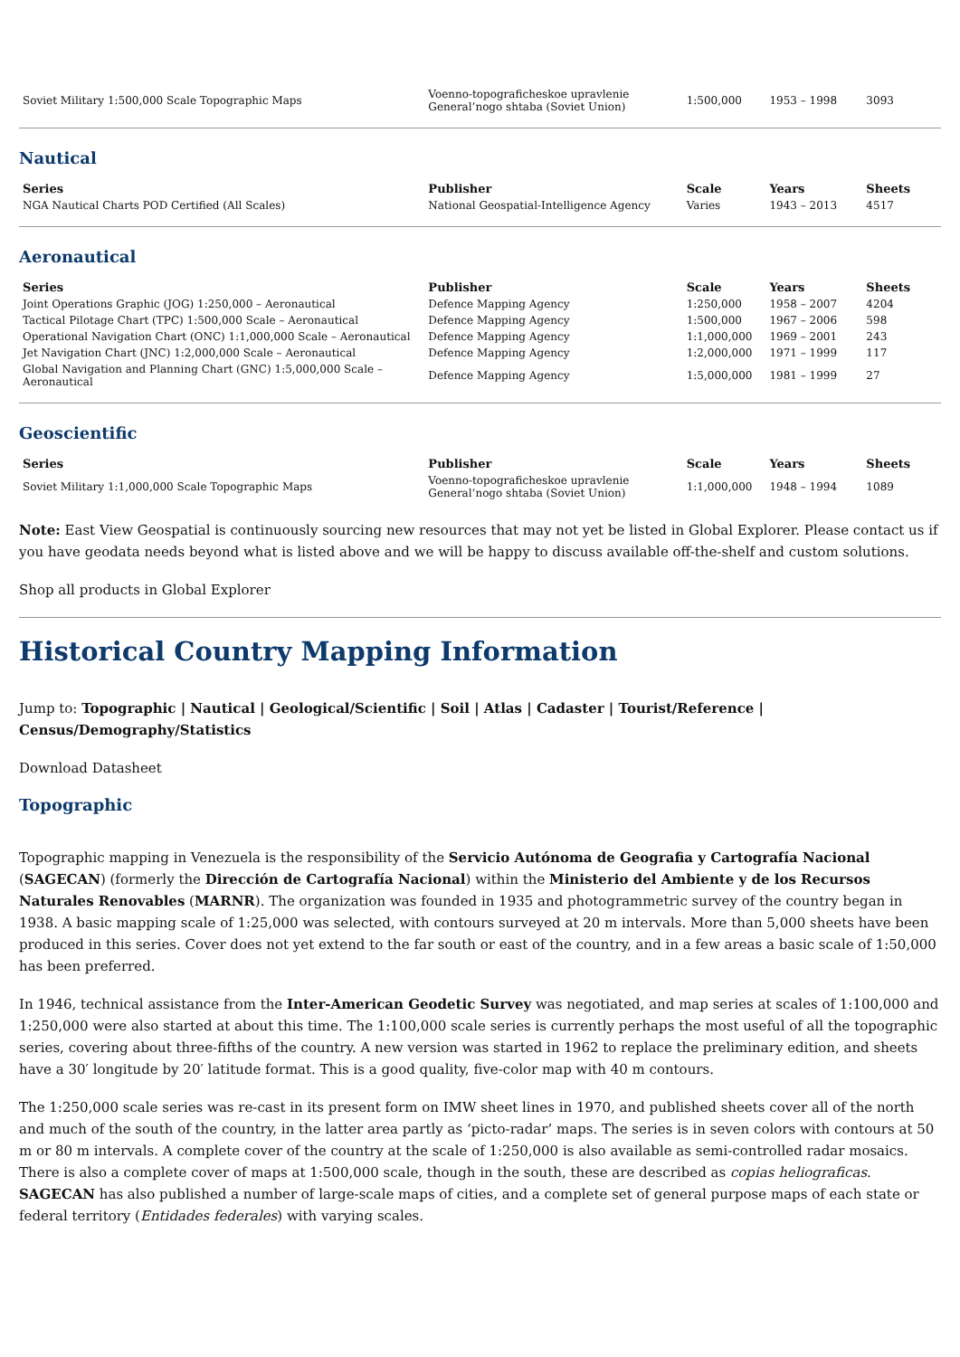| Soviet Military 1:500,000 Scale Topographic Maps | Voenno-topograficheskoe upravlenie General’nogo shtaba (Soviet Union) | 1:500,000 | 1953 – 1998 | 3093 |
Nautical
| Series | Publisher | Scale | Years | Sheets |
| --- | --- | --- | --- | --- |
| NGA Nautical Charts POD Certified (All Scales) | National Geospatial-Intelligence Agency | Varies | 1943 – 2013 | 4517 |
Aeronautical
| Series | Publisher | Scale | Years | Sheets |
| --- | --- | --- | --- | --- |
| Joint Operations Graphic (JOG) 1:250,000 – Aeronautical | Defence Mapping Agency | 1:250,000 | 1958 – 2007 | 4204 |
| Tactical Pilotage Chart (TPC) 1:500,000 Scale – Aeronautical | Defence Mapping Agency | 1:500,000 | 1967 – 2006 | 598 |
| Operational Navigation Chart (ONC) 1:1,000,000 Scale – Aeronautical | Defence Mapping Agency | 1:1,000,000 | 1969 – 2001 | 243 |
| Jet Navigation Chart (JNC) 1:2,000,000 Scale – Aeronautical | Defence Mapping Agency | 1:2,000,000 | 1971 – 1999 | 117 |
| Global Navigation and Planning Chart (GNC) 1:5,000,000 Scale – Aeronautical | Defence Mapping Agency | 1:5,000,000 | 1981 – 1999 | 27 |
Geoscientific
| Series | Publisher | Scale | Years | Sheets |
| --- | --- | --- | --- | --- |
| Soviet Military 1:1,000,000 Scale Topographic Maps | Voenno-topograficheskoe upravlenie General’nogo shtaba (Soviet Union) | 1:1,000,000 | 1948 – 1994 | 1089 |
Note: East View Geospatial is continuously sourcing new resources that may not yet be listed in Global Explorer. Please contact us if you have geodata needs beyond what is listed above and we will be happy to discuss available off-the-shelf and custom solutions.
Shop all products in Global Explorer
Historical Country Mapping Information
Jump to: Topographic | Nautical | Geological/Scientific | Soil | Atlas | Cadaster | Tourist/Reference | Census/Demography/Statistics
Download Datasheet
Topographic
Topographic mapping in Venezuela is the responsibility of the Servicio Autónoma de Geografia y Cartografía Nacional (SAGECAN) (formerly the Dirección de Cartografía Nacional) within the Ministerio del Ambiente y de los Recursos Naturales Renovables (MARNR). The organization was founded in 1935 and photogrammetric survey of the country began in 1938. A basic mapping scale of 1:25,000 was selected, with contours surveyed at 20 m intervals. More than 5,000 sheets have been produced in this series. Cover does not yet extend to the far south or east of the country, and in a few areas a basic scale of 1:50,000 has been preferred.
In 1946, technical assistance from the Inter-American Geodetic Survey was negotiated, and map series at scales of 1:100,000 and 1:250,000 were also started at about this time. The 1:100,000 scale series is currently perhaps the most useful of all the topographic series, covering about three-fifths of the country. A new version was started in 1962 to replace the preliminary edition, and sheets have a 30′ longitude by 20′ latitude format. This is a good quality, five-color map with 40 m contours.
The 1:250,000 scale series was re-cast in its present form on IMW sheet lines in 1970, and published sheets cover all of the north and much of the south of the country, in the latter area partly as ‘picto-radar’ maps. The series is in seven colors with contours at 50 m or 80 m intervals. A complete cover of the country at the scale of 1:250,000 is also available as semi-controlled radar mosaics. There is also a complete cover of maps at 1:500,000 scale, though in the south, these are described as copias heliograficas. SAGECAN has also published a number of large-scale maps of cities, and a complete set of general purpose maps of each state or federal territory (Entidades federales) with varying scales.